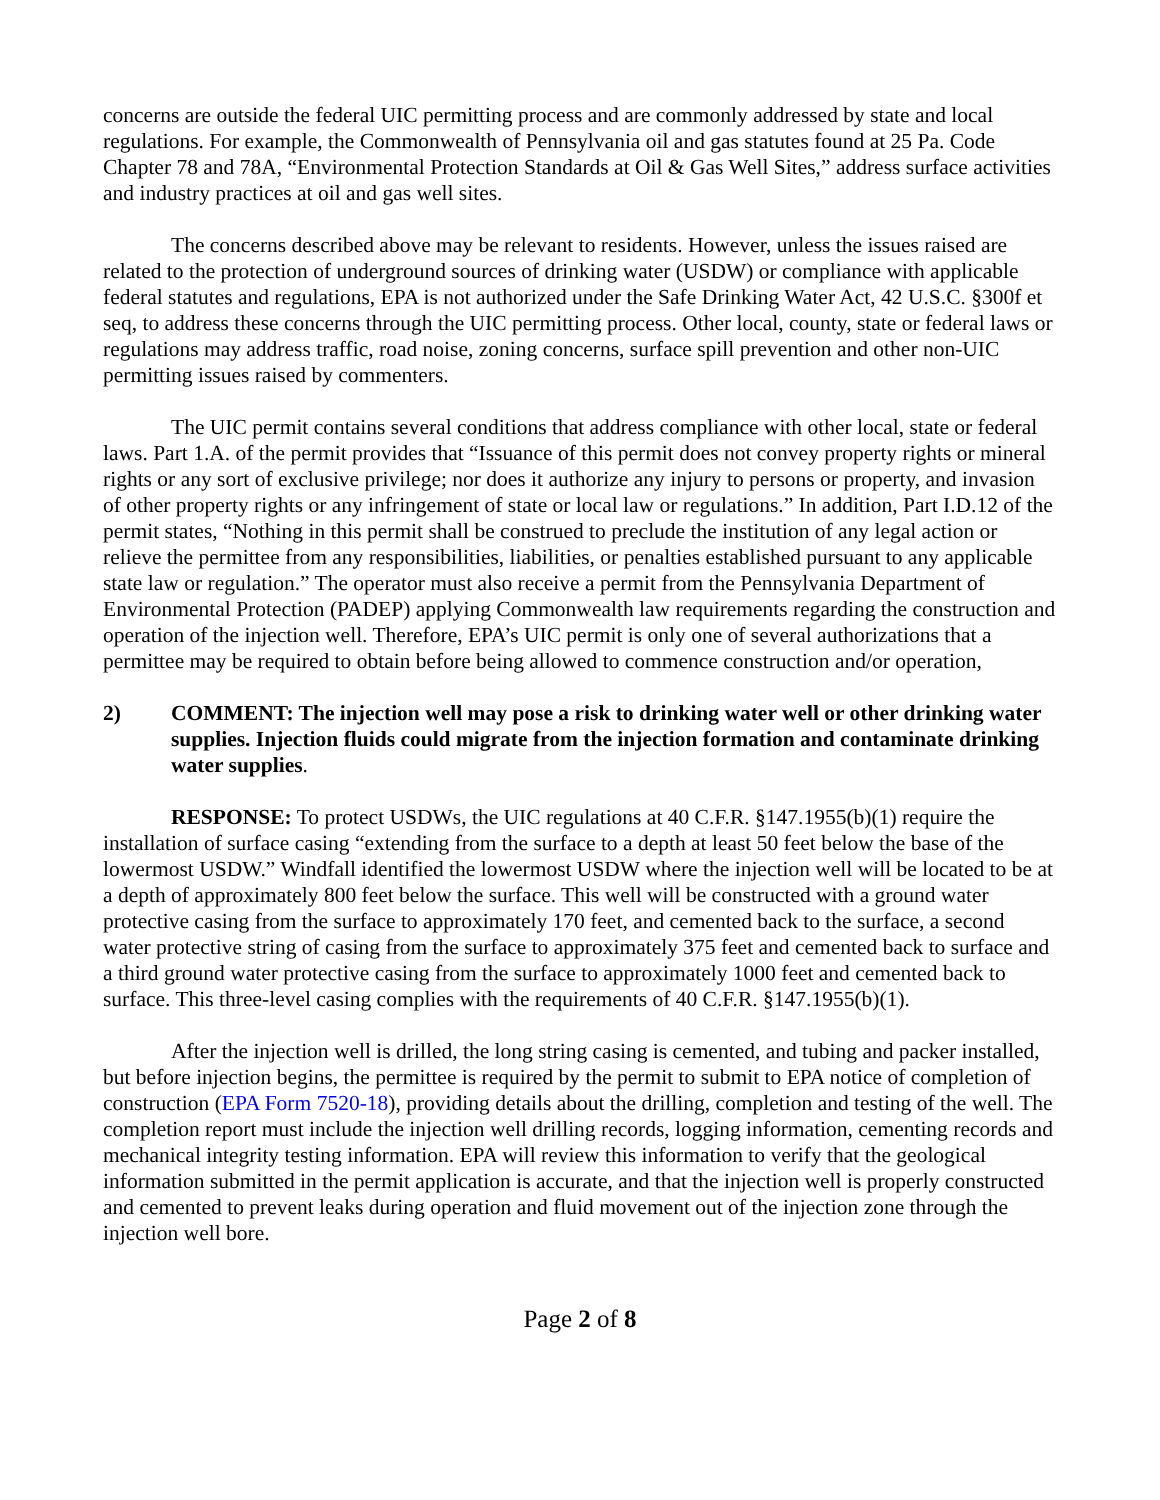concerns are outside the federal UIC permitting process and are commonly addressed by state and local regulations. For example, the Commonwealth of Pennsylvania oil and gas statutes found at 25 Pa. Code Chapter 78 and 78A, “Environmental Protection Standards at Oil & Gas Well Sites,” address surface activities and industry practices at oil and gas well sites.
The concerns described above may be relevant to residents. However, unless the issues raised are related to the protection of underground sources of drinking water (USDW) or compliance with applicable federal statutes and regulations, EPA is not authorized under the Safe Drinking Water Act, 42 U.S.C. §300f et seq, to address these concerns through the UIC permitting process. Other local, county, state or federal laws or regulations may address traffic, road noise, zoning concerns, surface spill prevention and other non-UIC permitting issues raised by commenters.
The UIC permit contains several conditions that address compliance with other local, state or federal laws. Part 1.A. of the permit provides that “Issuance of this permit does not convey property rights or mineral rights or any sort of exclusive privilege; nor does it authorize any injury to persons or property, and invasion of other property rights or any infringement of state or local law or regulations.” In addition, Part I.D.12 of the permit states, “Nothing in this permit shall be construed to preclude the institution of any legal action or relieve the permittee from any responsibilities, liabilities, or penalties established pursuant to any applicable state law or regulation.” The operator must also receive a permit from the Pennsylvania Department of Environmental Protection (PADEP) applying Commonwealth law requirements regarding the construction and operation of the injection well. Therefore, EPA’s UIC permit is only one of several authorizations that a permittee may be required to obtain before being allowed to commence construction and/or operation,
2) COMMENT: The injection well may pose a risk to drinking water well or other drinking water supplies. Injection fluids could migrate from the injection formation and contaminate drinking water supplies.
RESPONSE: To protect USDWs, the UIC regulations at 40 C.F.R. §147.1955(b)(1) require the installation of surface casing “extending from the surface to a depth at least 50 feet below the base of the lowermost USDW.” Windfall identified the lowermost USDW where the injection well will be located to be at a depth of approximately 800 feet below the surface. This well will be constructed with a ground water protective casing from the surface to approximately 170 feet, and cemented back to the surface, a second water protective string of casing from the surface to approximately 375 feet and cemented back to surface and a third ground water protective casing from the surface to approximately 1000 feet and cemented back to surface. This three-level casing complies with the requirements of 40 C.F.R. §147.1955(b)(1).
After the injection well is drilled, the long string casing is cemented, and tubing and packer installed, but before injection begins, the permittee is required by the permit to submit to EPA notice of completion of construction (EPA Form 7520-18), providing details about the drilling, completion and testing of the well. The completion report must include the injection well drilling records, logging information, cementing records and mechanical integrity testing information. EPA will review this information to verify that the geological information submitted in the permit application is accurate, and that the injection well is properly constructed and cemented to prevent leaks during operation and fluid movement out of the injection zone through the injection well bore.
Page 2 of 8